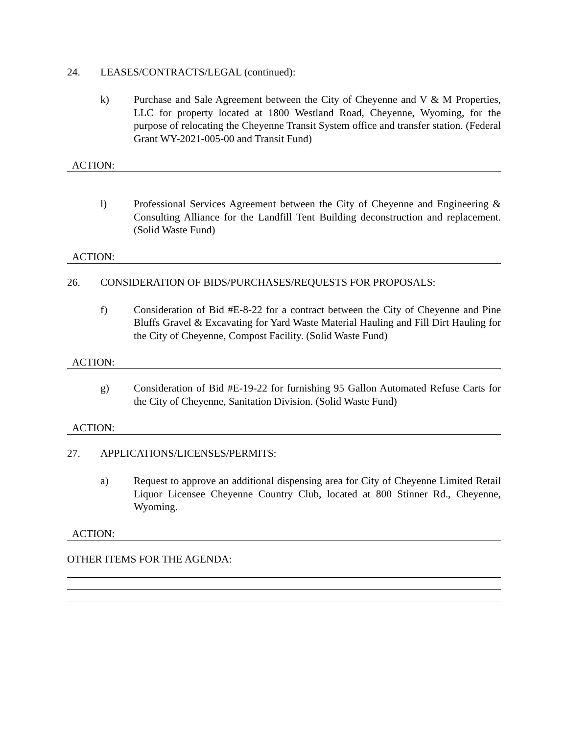24. LEASES/CONTRACTS/LEGAL (continued):
k) Purchase and Sale Agreement between the City of Cheyenne and V & M Properties, LLC for property located at 1800 Westland Road, Cheyenne, Wyoming, for the purpose of relocating the Cheyenne Transit System office and transfer station. (Federal Grant WY-2021-005-00 and Transit Fund)
ACTION:
l) Professional Services Agreement between the City of Cheyenne and Engineering & Consulting Alliance for the Landfill Tent Building deconstruction and replacement. (Solid Waste Fund)
ACTION:
26. CONSIDERATION OF BIDS/PURCHASES/REQUESTS FOR PROPOSALS:
f) Consideration of Bid #E-8-22 for a contract between the City of Cheyenne and Pine Bluffs Gravel & Excavating for Yard Waste Material Hauling and Fill Dirt Hauling for the City of Cheyenne, Compost Facility. (Solid Waste Fund)
ACTION:
g) Consideration of Bid #E-19-22 for furnishing 95 Gallon Automated Refuse Carts for the City of Cheyenne, Sanitation Division. (Solid Waste Fund)
ACTION:
27. APPLICATIONS/LICENSES/PERMITS:
a) Request to approve an additional dispensing area for City of Cheyenne Limited Retail Liquor Licensee Cheyenne Country Club, located at 800 Stinner Rd., Cheyenne, Wyoming.
ACTION:
OTHER ITEMS FOR THE AGENDA: